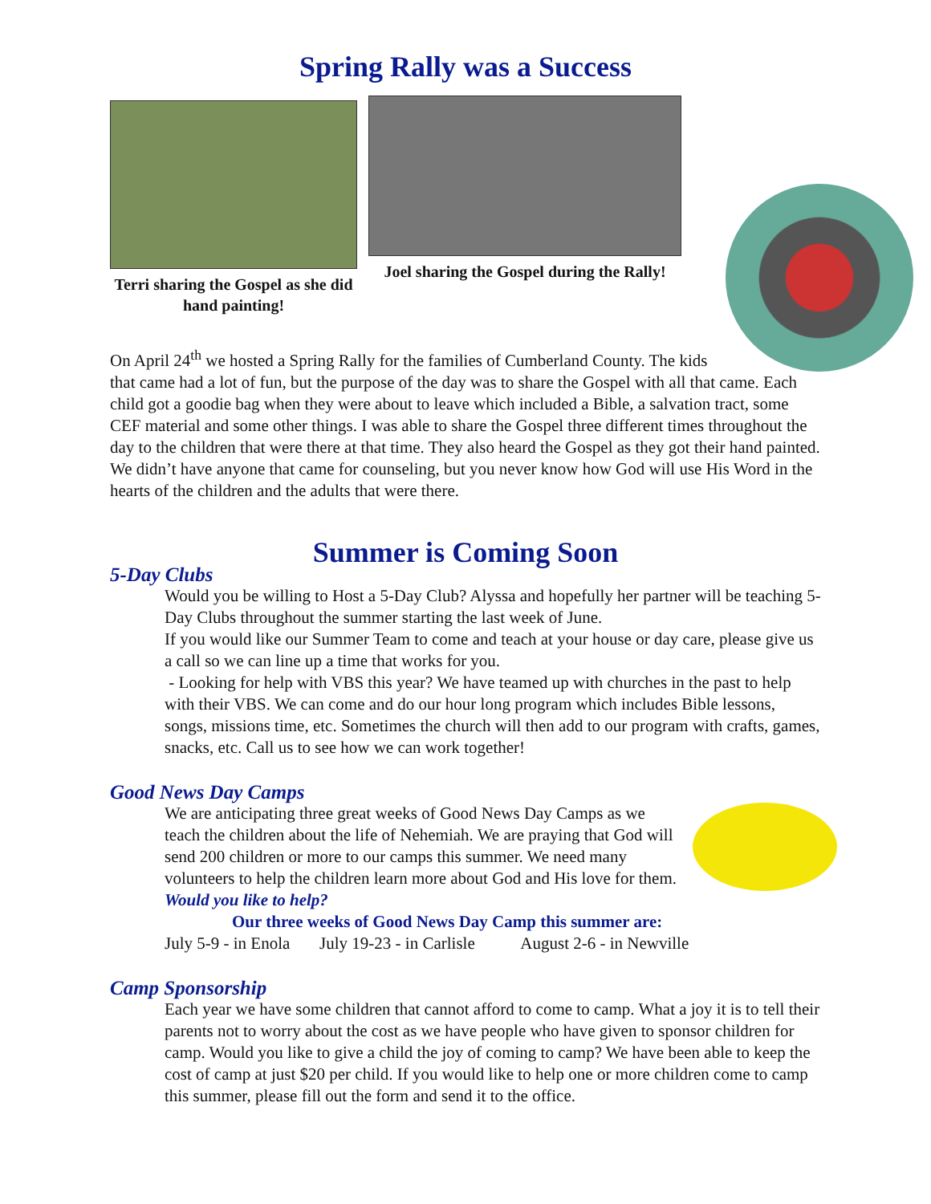Spring Rally was a Success
Terri sharing the Gospel as she did hand painting!
Joel sharing the Gospel during the Rally!
On April 24<sup>th</sup> we hosted a Spring Rally for the families of Cumberland County. The kids that came had a lot of fun, but the purpose of the day was to share the Gospel with all that came. Each child got a goodie bag when they were about to leave which included a Bible, a salvation tract, some CEF material and some other things. I was able to share the Gospel three different times throughout the day to the children that were there at that time. They also heard the Gospel as they got their hand painted. We didn’t have anyone that came for counseling, but you never know how God will use His Word in the hearts of the children and the adults that were there.
Summer is Coming Soon
5-Day Clubs
Would you be willing to Host a 5-Day Club? Alyssa and hopefully her partner will be teaching 5-Day Clubs throughout the summer starting the last week of June.
If you would like our Summer Team to come and teach at your house or day care, please give us a call so we can line up a time that works for you.
- Looking for help with VBS this year? We have teamed up with churches in the past to help with their VBS. We can come and do our hour long program which includes Bible lessons, songs, missions time, etc. Sometimes the church will then add to our program with crafts, games, snacks, etc. Call us to see how we can work together!
Good News Day Camps
We are anticipating three great weeks of Good News Day Camps as we teach the children about the life of Nehemiah. We are praying that God will send 200 children or more to our camps this summer. We need many volunteers to help the children learn more about God and His love for them. Would you like to help?
Our three weeks of Good News Day Camp this summer are:
July 5-9 - in Enola July 19-23 - in Carlisle August 2-6 - in Newville
Camp Sponsorship
Each year we have some children that cannot afford to come to camp. What a joy it is to tell their parents not to worry about the cost as we have people who have given to sponsor children for camp. Would you like to give a child the joy of coming to camp? We have been able to keep the cost of camp at just $20 per child. If you would like to help one or more children come to camp this summer, please fill out the form and send it to the office.